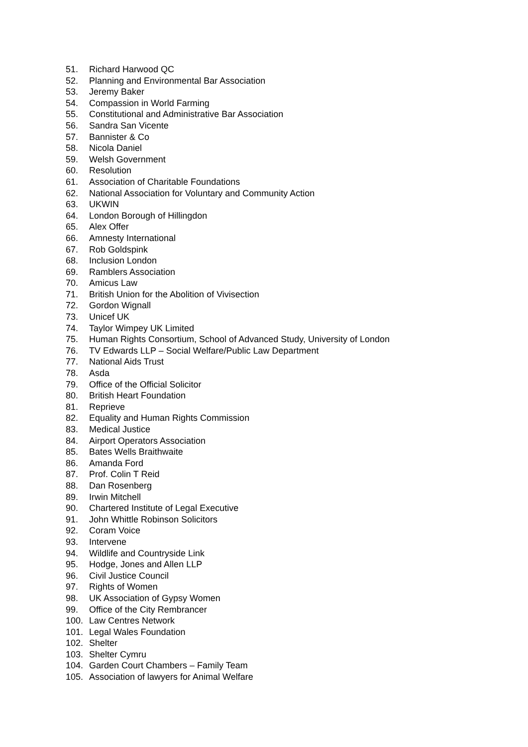51. Richard Harwood QC
52. Planning and Environmental Bar Association
53. Jeremy Baker
54. Compassion in World Farming
55. Constitutional and Administrative Bar Association
56. Sandra San Vicente
57. Bannister & Co
58. Nicola Daniel
59. Welsh Government
60. Resolution
61. Association of Charitable Foundations
62. National Association for Voluntary and Community Action
63. UKWIN
64. London Borough of Hillingdon
65. Alex Offer
66. Amnesty International
67. Rob Goldspink
68. Inclusion London
69. Ramblers Association
70. Amicus Law
71. British Union for the Abolition of Vivisection
72. Gordon Wignall
73. Unicef UK
74. Taylor Wimpey UK Limited
75. Human Rights Consortium, School of Advanced Study, University of London
76. TV Edwards LLP – Social Welfare/Public Law Department
77. National Aids Trust
78. Asda
79. Office of the Official Solicitor
80. British Heart Foundation
81. Reprieve
82. Equality and Human Rights Commission
83. Medical Justice
84. Airport Operators Association
85. Bates Wells Braithwaite
86. Amanda Ford
87. Prof. Colin T Reid
88. Dan Rosenberg
89. Irwin Mitchell
90. Chartered Institute of Legal Executive
91. John Whittle Robinson Solicitors
92. Coram Voice
93. Intervene
94. Wildlife and Countryside Link
95. Hodge, Jones and Allen LLP
96. Civil Justice Council
97. Rights of Women
98. UK Association of Gypsy Women
99. Office of the City Rembrancer
100. Law Centres Network
101. Legal Wales Foundation
102. Shelter
103. Shelter Cymru
104. Garden Court Chambers – Family Team
105. Association of lawyers for Animal Welfare